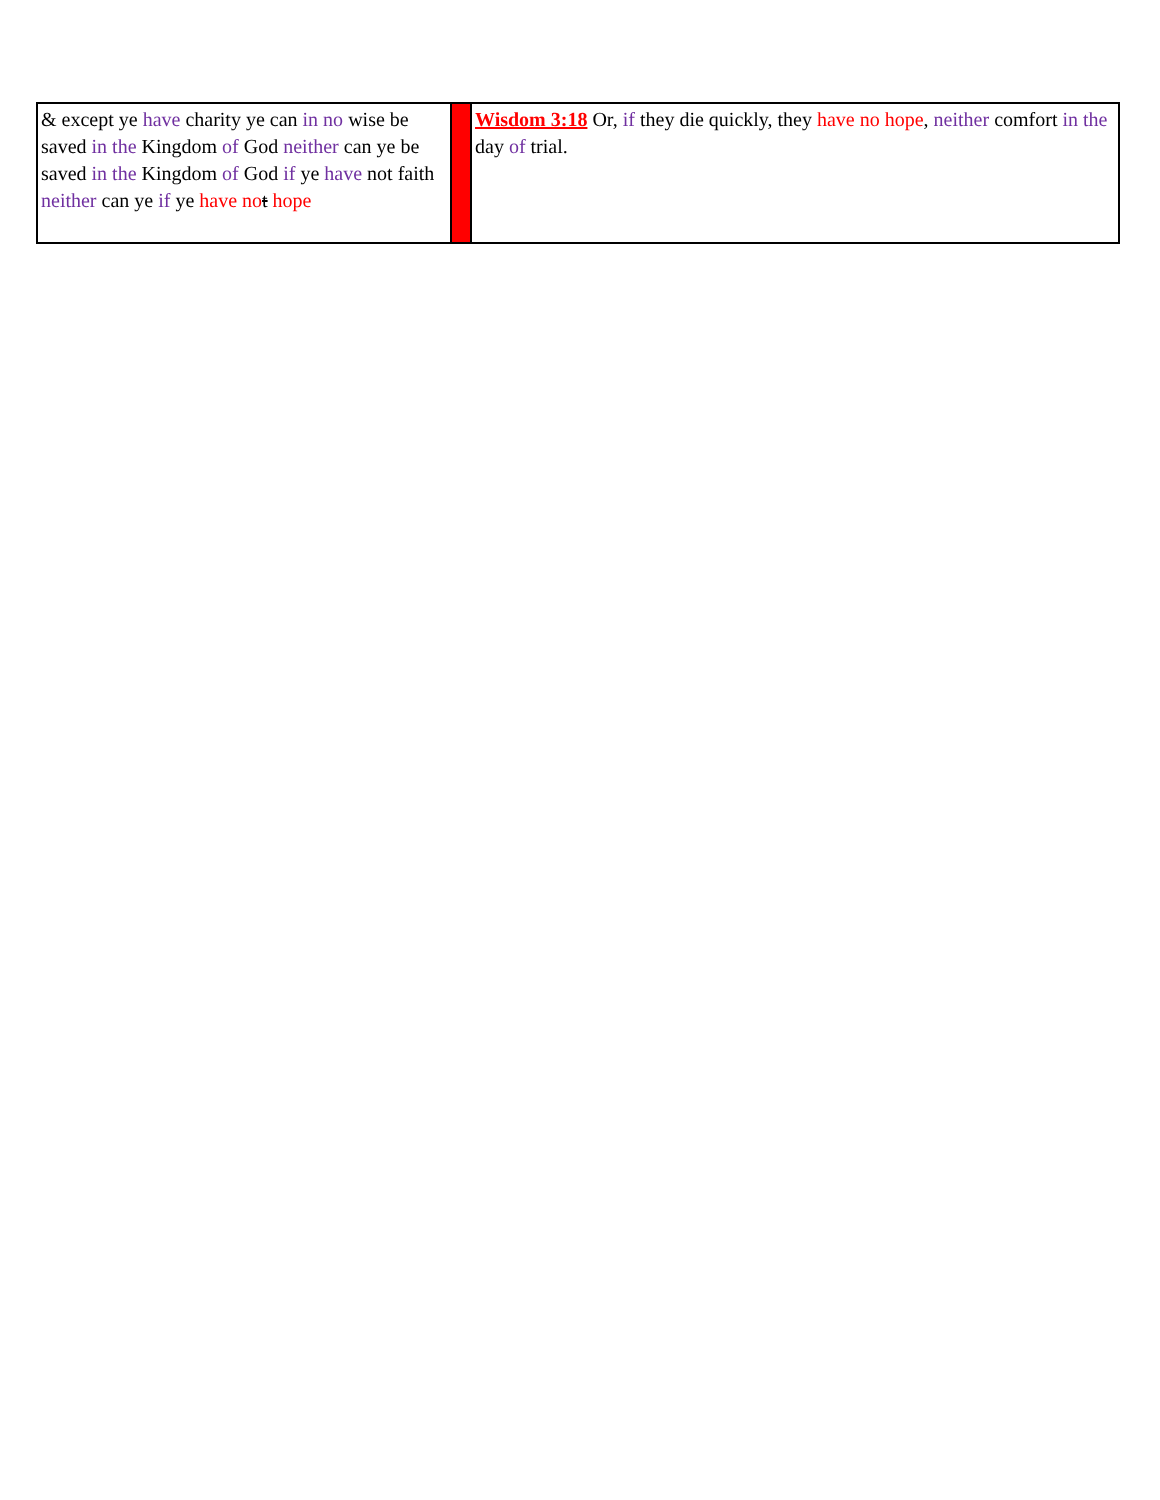| & except ye have charity ye can in no wise be saved in the Kingdom of God neither can ye be saved in the Kingdom of God if ye have not faith neither can ye if ye have no t hope | | Wisdom 3:18 Or, if they die quickly, they have no hope , neither comfort in the day of trial. |